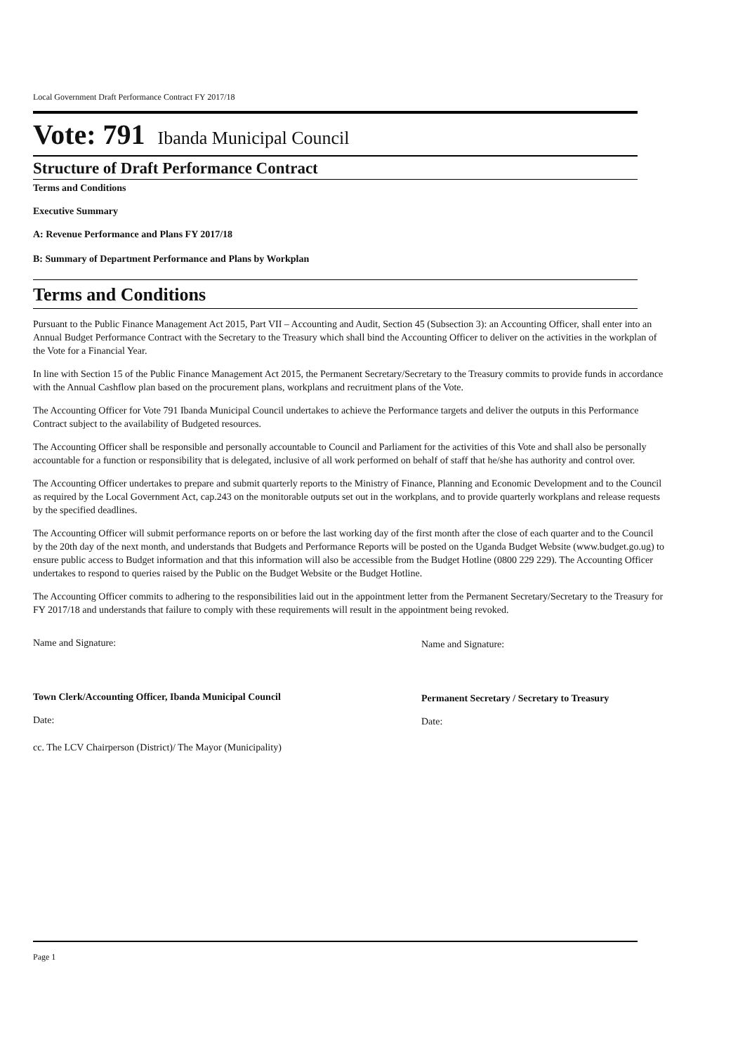Local Government Draft Performance Contract FY 2017/18
Vote: 791 Ibanda Municipal Council
Structure of Draft Performance Contract
Terms and Conditions
Executive Summary
A: Revenue Performance and Plans FY 2017/18
B: Summary of Department Performance and Plans by Workplan
Terms and Conditions
Pursuant to the Public Finance Management Act 2015, Part VII – Accounting and Audit, Section 45 (Subsection 3): an Accounting Officer, shall enter into an Annual Budget Performance Contract with the Secretary to the Treasury which shall bind the Accounting Officer to deliver on the activities in the workplan of the Vote for a Financial Year.
In line with Section 15 of the Public Finance Management Act 2015, the Permanent Secretary/Secretary to the Treasury commits to provide funds in accordance with the Annual Cashflow plan based on the procurement plans, workplans and recruitment plans of the Vote.
The Accounting Officer for Vote 791 Ibanda Municipal Council undertakes to achieve the Performance targets and deliver the outputs in this Performance Contract subject to the availability of Budgeted resources.
The Accounting Officer shall be responsible and personally accountable to Council and Parliament for the activities of this Vote and shall also be personally accountable for a function or responsibility that is delegated, inclusive of all work performed on behalf of staff that he/she has authority and control over.
The Accounting Officer undertakes to prepare and submit quarterly reports to the Ministry of Finance, Planning and Economic Development and to the Council as required by the Local Government Act, cap.243 on the monitorable outputs set out in the workplans, and to provide quarterly workplans and release requests by the specified deadlines.
The Accounting Officer will submit performance reports on or before the last working day of the first month after the close of each quarter and to the Council by the 20th day of the next month, and understands that Budgets and Performance Reports will be posted on the Uganda Budget Website (www.budget.go.ug) to ensure public access to Budget information and that this information will also be accessible from the Budget Hotline (0800 229 229). The Accounting Officer undertakes to respond to queries raised by the Public on the Budget Website or the Budget Hotline.
The Accounting Officer commits to adhering to the responsibilities laid out in the appointment letter from the Permanent Secretary/Secretary to the Treasury for FY 2017/18 and understands that failure to comply with these requirements will result in the appointment being revoked.
Name and Signature:
Town Clerk/Accounting Officer, Ibanda Municipal Council
Date:
cc. The LCV Chairperson (District)/ The Mayor (Municipality)
Name and Signature:
Permanent Secretary / Secretary to Treasury
Date:
Page 1